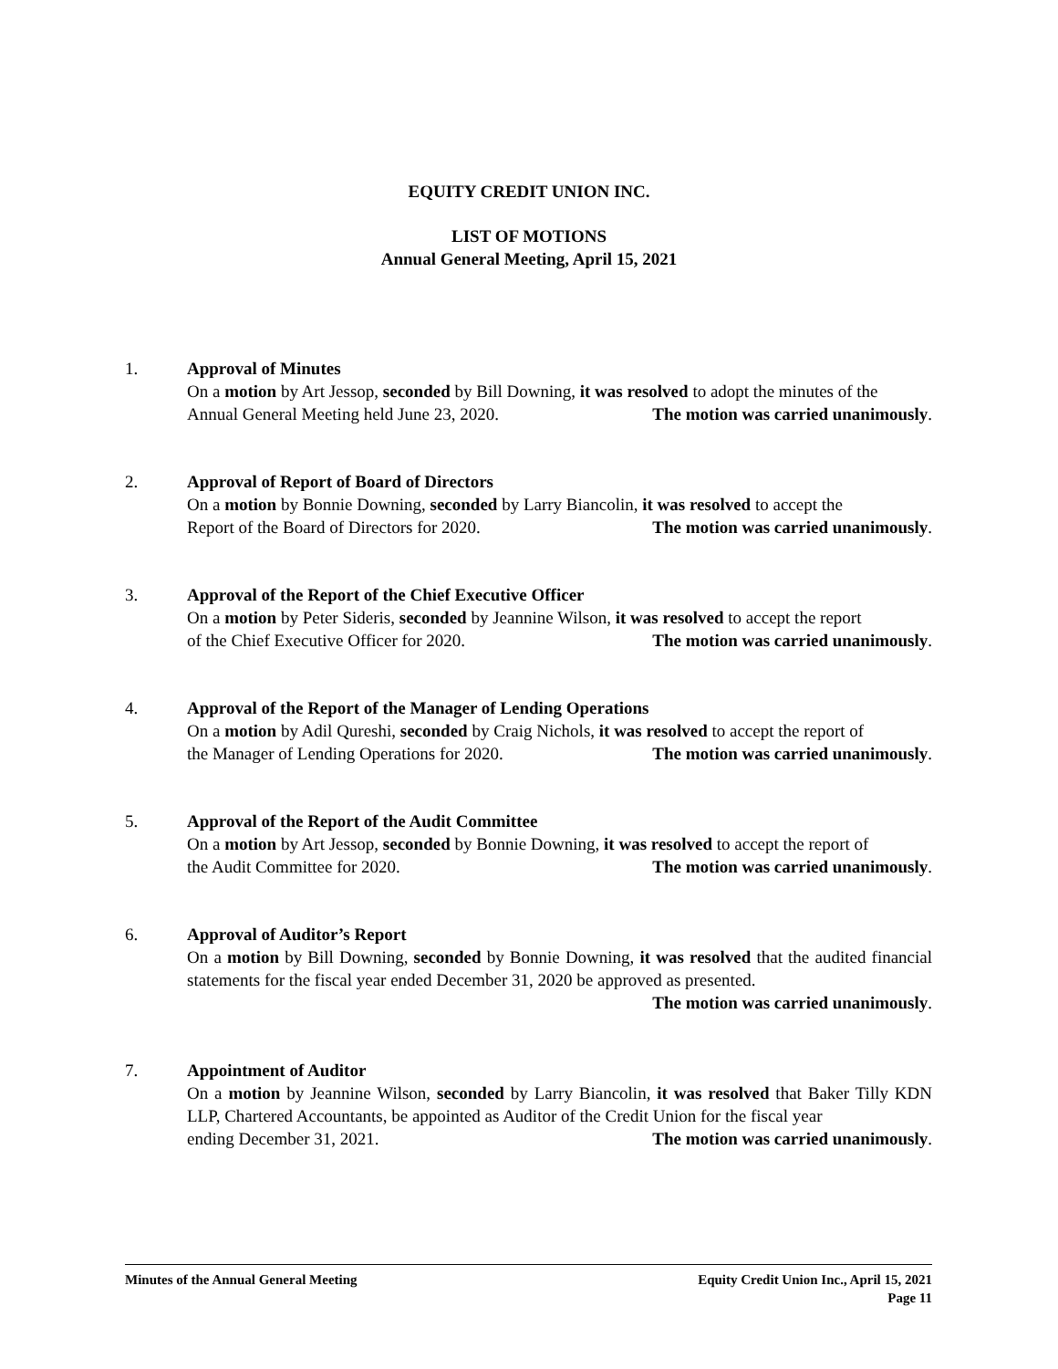EQUITY CREDIT UNION INC.
LIST OF MOTIONS
Annual General Meeting, April 15, 2021
1. Approval of Minutes
On a motion by Art Jessop, seconded by Bill Downing, it was resolved to adopt the minutes of the
Annual General Meeting held June 23, 2020. The motion was carried unanimously.
2. Approval of Report of Board of Directors
On a motion by Bonnie Downing, seconded by Larry Biancolin, it was resolved to accept the
Report of the Board of Directors for 2020. The motion was carried unanimously.
3. Approval of the Report of the Chief Executive Officer
On a motion by Peter Sideris, seconded by Jeannine Wilson, it was resolved to accept the report
of the Chief Executive Officer for 2020. The motion was carried unanimously.
4. Approval of the Report of the Manager of Lending Operations
On a motion by Adil Qureshi, seconded by Craig Nichols, it was resolved to accept the report of
the Manager of Lending Operations for 2020. The motion was carried unanimously.
5. Approval of the Report of the Audit Committee
On a motion by Art Jessop, seconded by Bonnie Downing, it was resolved to accept the report of
the Audit Committee for 2020. The motion was carried unanimously.
6. Approval of Auditor’s Report
On a motion by Bill Downing, seconded by Bonnie Downing, it was resolved that the audited financial statements for the fiscal year ended December 31, 2020 be approved as presented.
The motion was carried unanimously.
7. Appointment of Auditor
On a motion by Jeannine Wilson, seconded by Larry Biancolin, it was resolved that Baker Tilly KDN LLP, Chartered Accountants, be appointed as Auditor of the Credit Union for the fiscal year
ending December 31, 2021. The motion was carried unanimously.
Minutes of the Annual General Meeting Equity Credit Union Inc., April 15, 2021
Page 11